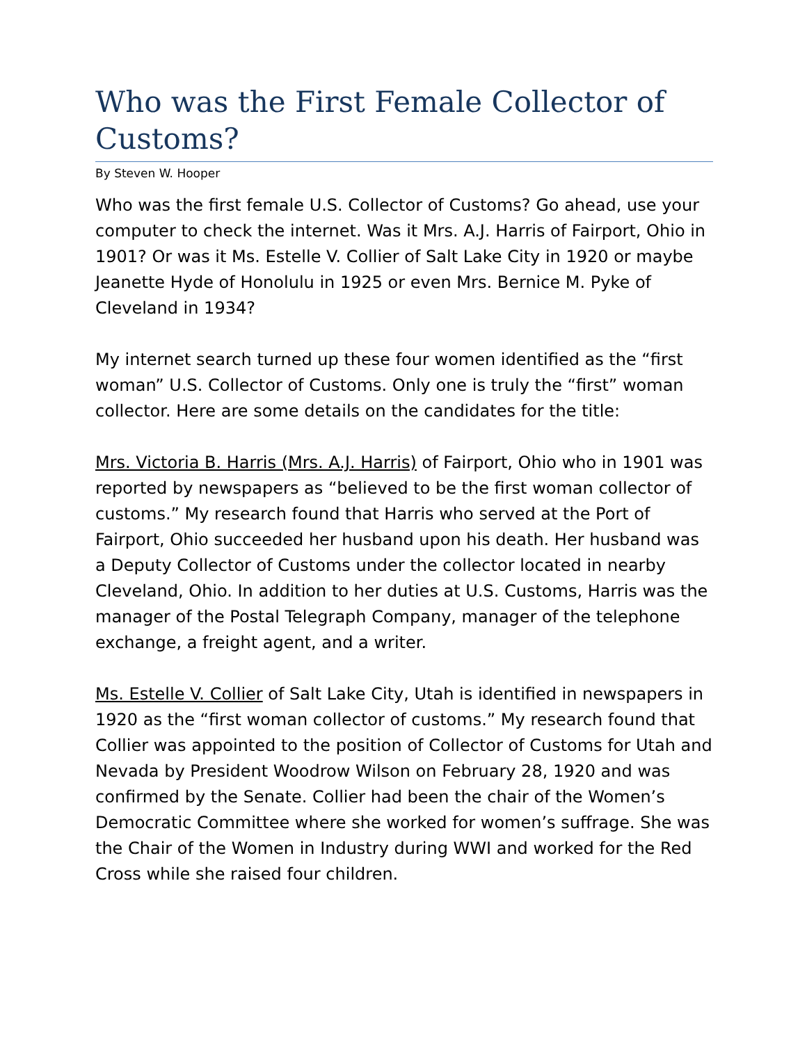Who was the First Female Collector of Customs?
By Steven W. Hooper
Who was the first female U.S. Collector of Customs? Go ahead, use your computer to check the internet. Was it Mrs. A.J. Harris of Fairport, Ohio in 1901? Or was it Ms. Estelle V. Collier of Salt Lake City in 1920 or maybe Jeanette Hyde of Honolulu in 1925 or even Mrs. Bernice M. Pyke of Cleveland in 1934?
My internet search turned up these four women identified as the “first woman” U.S. Collector of Customs. Only one is truly the “first” woman collector. Here are some details on the candidates for the title:
Mrs. Victoria B. Harris (Mrs. A.J. Harris) of Fairport, Ohio who in 1901 was reported by newspapers as “believed to be the first woman collector of customs.” My research found that Harris who served at the Port of Fairport, Ohio succeeded her husband upon his death. Her husband was a Deputy Collector of Customs under the collector located in nearby Cleveland, Ohio. In addition to her duties at U.S. Customs, Harris was the manager of the Postal Telegraph Company, manager of the telephone exchange, a freight agent, and a writer.
Ms. Estelle V. Collier of Salt Lake City, Utah is identified in newspapers in 1920 as the “first woman collector of customs.” My research found that Collier was appointed to the position of Collector of Customs for Utah and Nevada by President Woodrow Wilson on February 28, 1920 and was confirmed by the Senate. Collier had been the chair of the Women’s Democratic Committee where she worked for women’s suffrage. She was the Chair of the Women in Industry during WWI and worked for the Red Cross while she raised four children.